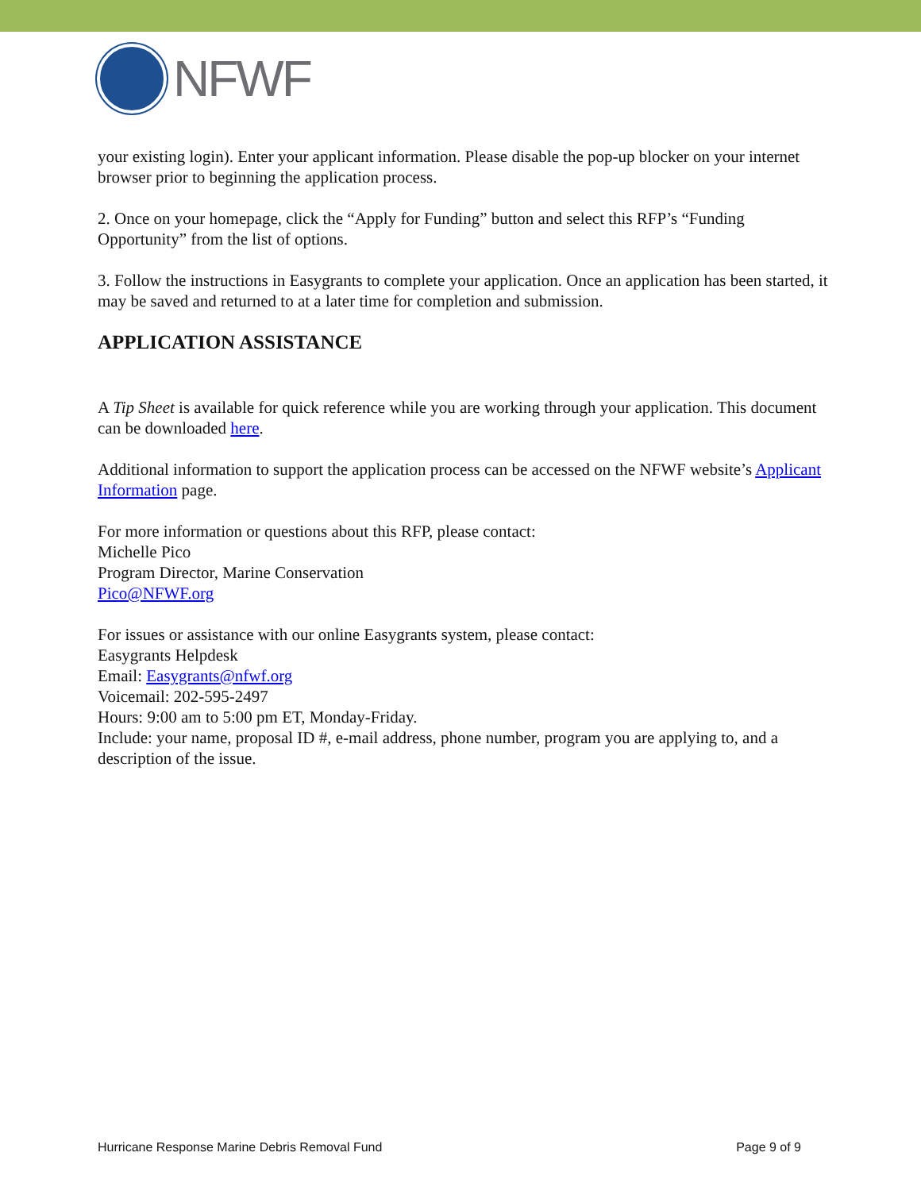NFWF
your existing login). Enter your applicant information. Please disable the pop-up blocker on your internet browser prior to beginning the application process.
2. Once on your homepage, click the “Apply for Funding” button and select this RFP’s “Funding Opportunity” from the list of options.
3. Follow the instructions in Easygrants to complete your application. Once an application has been started, it may be saved and returned to at a later time for completion and submission.
APPLICATION ASSISTANCE
A Tip Sheet is available for quick reference while you are working through your application. This document can be downloaded here.
Additional information to support the application process can be accessed on the NFWF website’s Applicant Information page.
For more information or questions about this RFP, please contact:
Michelle Pico
Program Director, Marine Conservation
Pico@NFWF.org
For issues or assistance with our online Easygrants system, please contact:
Easygrants Helpdesk
Email: Easygrants@nfwf.org
Voicemail: 202-595-2497
Hours: 9:00 am to 5:00 pm ET, Monday-Friday.
Include: your name, proposal ID #, e-mail address, phone number, program you are applying to, and a description of the issue.
Hurricane Response Marine Debris Removal Fund Page 9 of 9